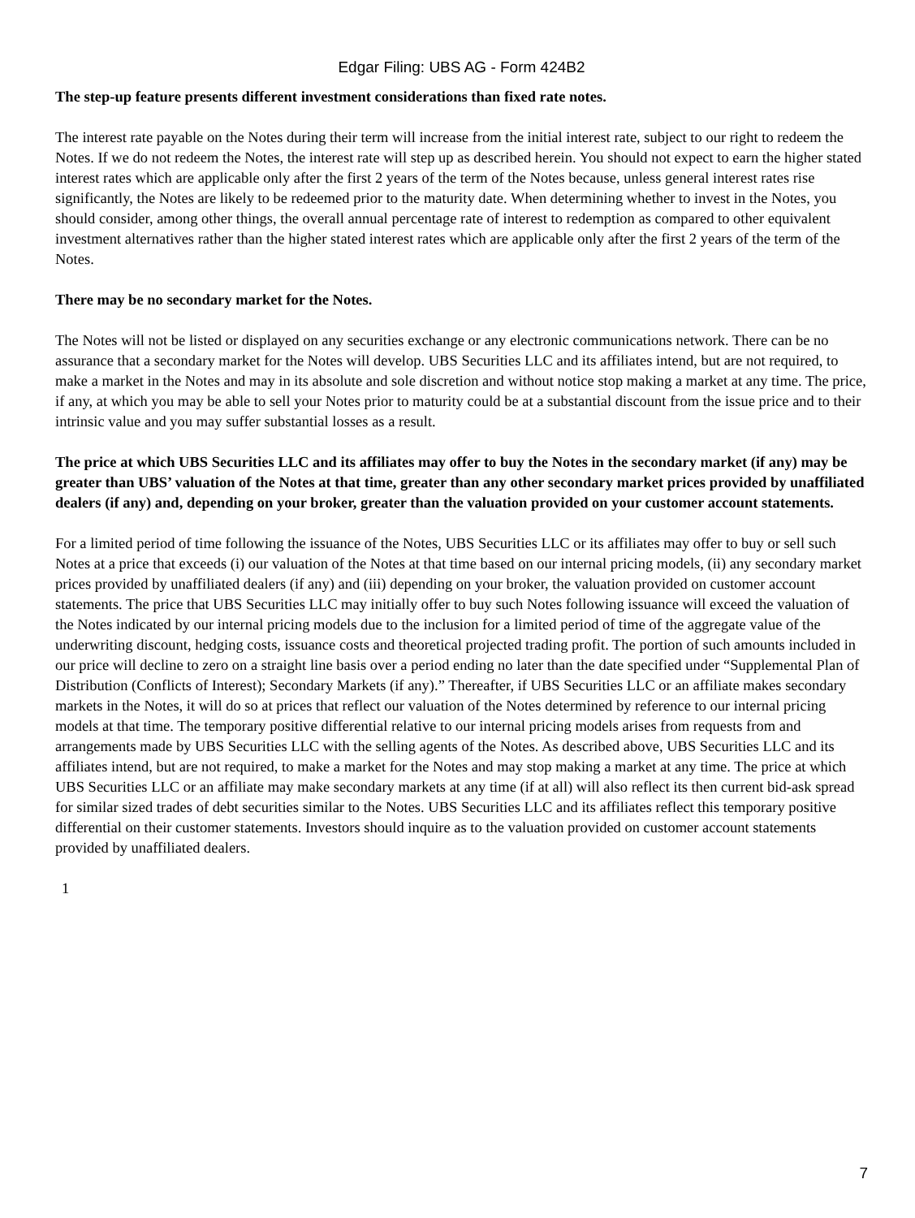Edgar Filing: UBS AG - Form 424B2
The step-up feature presents different investment considerations than fixed rate notes.
The interest rate payable on the Notes during their term will increase from the initial interest rate, subject to our right to redeem the Notes. If we do not redeem the Notes, the interest rate will step up as described herein. You should not expect to earn the higher stated interest rates which are applicable only after the first 2 years of the term of the Notes because, unless general interest rates rise significantly, the Notes are likely to be redeemed prior to the maturity date. When determining whether to invest in the Notes, you should consider, among other things, the overall annual percentage rate of interest to redemption as compared to other equivalent investment alternatives rather than the higher stated interest rates which are applicable only after the first 2 years of the term of the Notes.
There may be no secondary market for the Notes.
The Notes will not be listed or displayed on any securities exchange or any electronic communications network. There can be no assurance that a secondary market for the Notes will develop. UBS Securities LLC and its affiliates intend, but are not required, to make a market in the Notes and may in its absolute and sole discretion and without notice stop making a market at any time. The price, if any, at which you may be able to sell your Notes prior to maturity could be at a substantial discount from the issue price and to their intrinsic value and you may suffer substantial losses as a result.
The price at which UBS Securities LLC and its affiliates may offer to buy the Notes in the secondary market (if any) may be greater than UBS’ valuation of the Notes at that time, greater than any other secondary market prices provided by unaffiliated dealers (if any) and, depending on your broker, greater than the valuation provided on your customer account statements.
For a limited period of time following the issuance of the Notes, UBS Securities LLC or its affiliates may offer to buy or sell such Notes at a price that exceeds (i) our valuation of the Notes at that time based on our internal pricing models, (ii) any secondary market prices provided by unaffiliated dealers (if any) and (iii) depending on your broker, the valuation provided on customer account statements. The price that UBS Securities LLC may initially offer to buy such Notes following issuance will exceed the valuation of the Notes indicated by our internal pricing models due to the inclusion for a limited period of time of the aggregate value of the underwriting discount, hedging costs, issuance costs and theoretical projected trading profit. The portion of such amounts included in our price will decline to zero on a straight line basis over a period ending no later than the date specified under “Supplemental Plan of Distribution (Conflicts of Interest); Secondary Markets (if any).” Thereafter, if UBS Securities LLC or an affiliate makes secondary markets in the Notes, it will do so at prices that reflect our valuation of the Notes determined by reference to our internal pricing models at that time. The temporary positive differential relative to our internal pricing models arises from requests from and arrangements made by UBS Securities LLC with the selling agents of the Notes. As described above, UBS Securities LLC and its affiliates intend, but are not required, to make a market for the Notes and may stop making a market at any time. The price at which UBS Securities LLC or an affiliate may make secondary markets at any time (if at all) will also reflect its then current bid-ask spread for similar sized trades of debt securities similar to the Notes. UBS Securities LLC and its affiliates reflect this temporary positive differential on their customer statements. Investors should inquire as to the valuation provided on customer account statements provided by unaffiliated dealers.
1
7